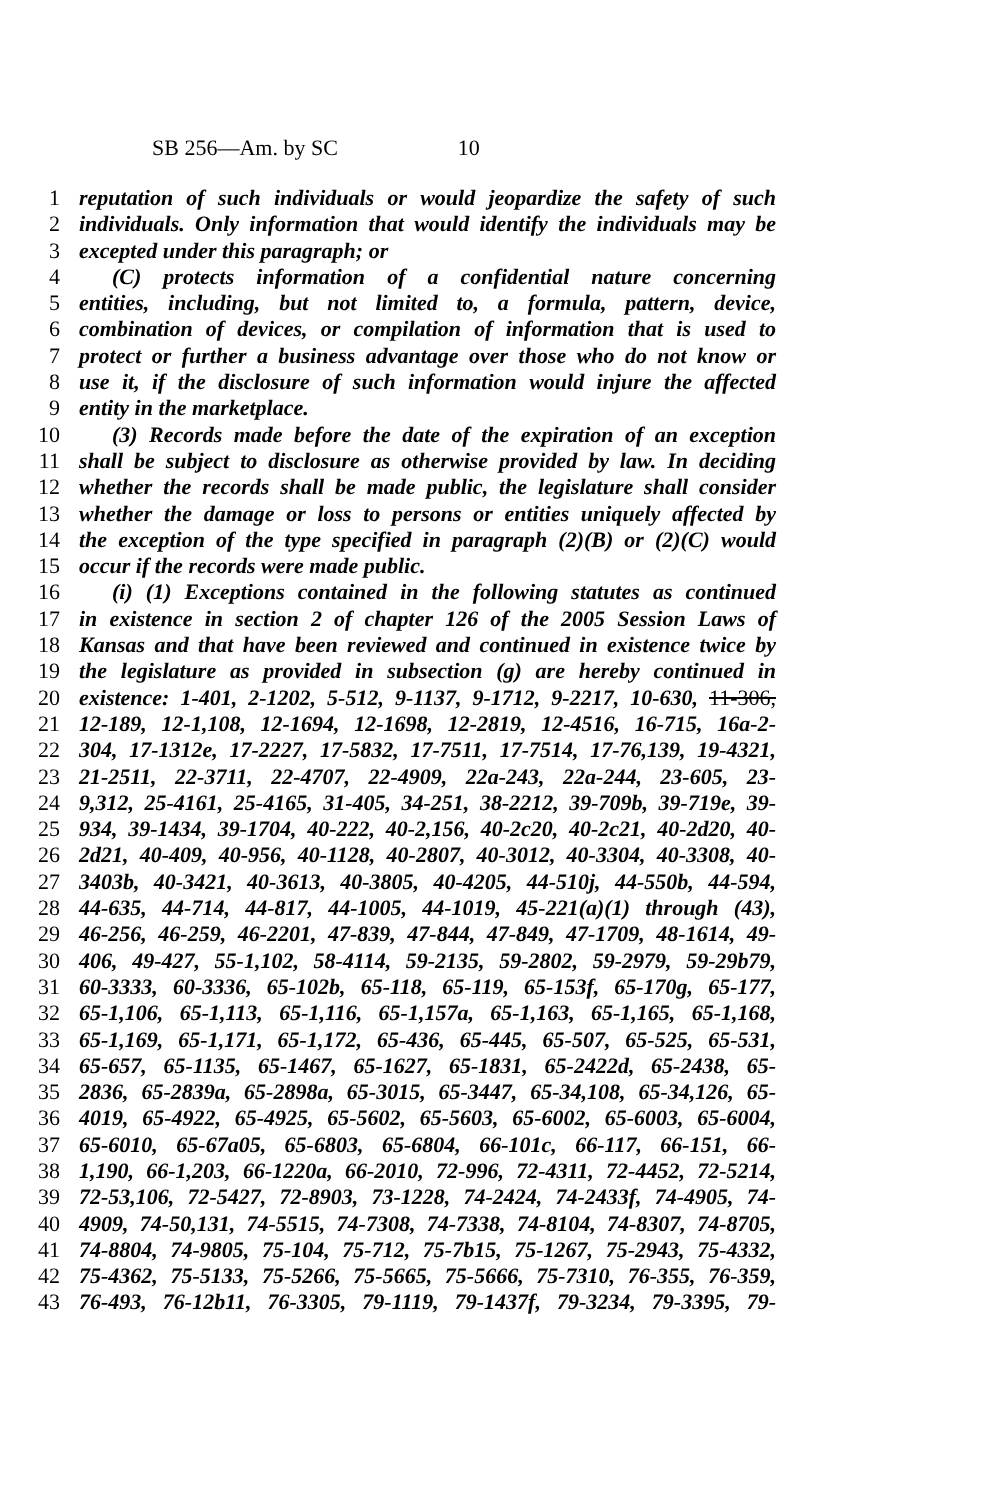SB 256—Am. by SC 10
1 reputation of such individuals or would jeopardize the safety of such
2 individuals. Only information that would identify the individuals may be
3 excepted under this paragraph; or
4 (C) protects information of a confidential nature concerning
5 entities, including, but not limited to, a formula, pattern, device,
6 combination of devices, or compilation of information that is used to
7 protect or further a business advantage over those who do not know or
8 use it, if the disclosure of such information would injure the affected
9 entity in the marketplace.
10 (3) Records made before the date of the expiration of an exception
11 shall be subject to disclosure as otherwise provided by law. In deciding
12 whether the records shall be made public, the legislature shall consider
13 whether the damage or loss to persons or entities uniquely affected by
14 the exception of the type specified in paragraph (2)(B) or (2)(C) would
15 occur if the records were made public.
16 (i) (1) Exceptions contained in the following statutes as continued
17 in existence in section 2 of chapter 126 of the 2005 Session Laws of
18 Kansas and that have been reviewed and continued in existence twice by
19 the legislature as provided in subsection (g) are hereby continued in
20 existence: 1-401, 2-1202, 5-512, 9-1137, 9-1712, 9-2217, 10-630, 11-306,
21 12-189, 12-1,108, 12-1694, 12-1698, 12-2819, 12-4516, 16-715, 16a-2-
22 304, 17-1312e, 17-2227, 17-5832, 17-7511, 17-7514, 17-76,139, 19-4321,
23 21-2511, 22-3711, 22-4707, 22-4909, 22a-243, 22a-244, 23-605, 23-
24 9,312, 25-4161, 25-4165, 31-405, 34-251, 38-2212, 39-709b, 39-719e, 39-
25 934, 39-1434, 39-1704, 40-222, 40-2,156, 40-2c20, 40-2c21, 40-2d20, 40-
26 2d21, 40-409, 40-956, 40-1128, 40-2807, 40-3012, 40-3304, 40-3308, 40-
27 3403b, 40-3421, 40-3613, 40-3805, 40-4205, 44-510j, 44-550b, 44-594,
28 44-635, 44-714, 44-817, 44-1005, 44-1019, 45-221(a)(1) through (43),
29 46-256, 46-259, 46-2201, 47-839, 47-844, 47-849, 47-1709, 48-1614, 49-
30 406, 49-427, 55-1,102, 58-4114, 59-2135, 59-2802, 59-2979, 59-29b79,
31 60-3333, 60-3336, 65-102b, 65-118, 65-119, 65-153f, 65-170g, 65-177,
32 65-1,106, 65-1,113, 65-1,116, 65-1,157a, 65-1,163, 65-1,165, 65-1,168,
33 65-1,169, 65-1,171, 65-1,172, 65-436, 65-445, 65-507, 65-525, 65-531,
34 65-657, 65-1135, 65-1467, 65-1627, 65-1831, 65-2422d, 65-2438, 65-
35 2836, 65-2839a, 65-2898a, 65-3015, 65-3447, 65-34,108, 65-34,126, 65-
36 4019, 65-4922, 65-4925, 65-5602, 65-5603, 65-6002, 65-6003, 65-6004,
37 65-6010, 65-67a05, 65-6803, 65-6804, 66-101c, 66-117, 66-151, 66-
38 1,190, 66-1,203, 66-1220a, 66-2010, 72-996, 72-4311, 72-4452, 72-5214,
39 72-53,106, 72-5427, 72-8903, 73-1228, 74-2424, 74-2433f, 74-4905, 74-
40 4909, 74-50,131, 74-5515, 74-7308, 74-7338, 74-8104, 74-8307, 74-8705,
41 74-8804, 74-9805, 75-104, 75-712, 75-7b15, 75-1267, 75-2943, 75-4332,
42 75-4362, 75-5133, 75-5266, 75-5665, 75-5666, 75-7310, 76-355, 76-359,
43 76-493, 76-12b11, 76-3305, 79-1119, 79-1437f, 79-3234, 79-3395, 79-